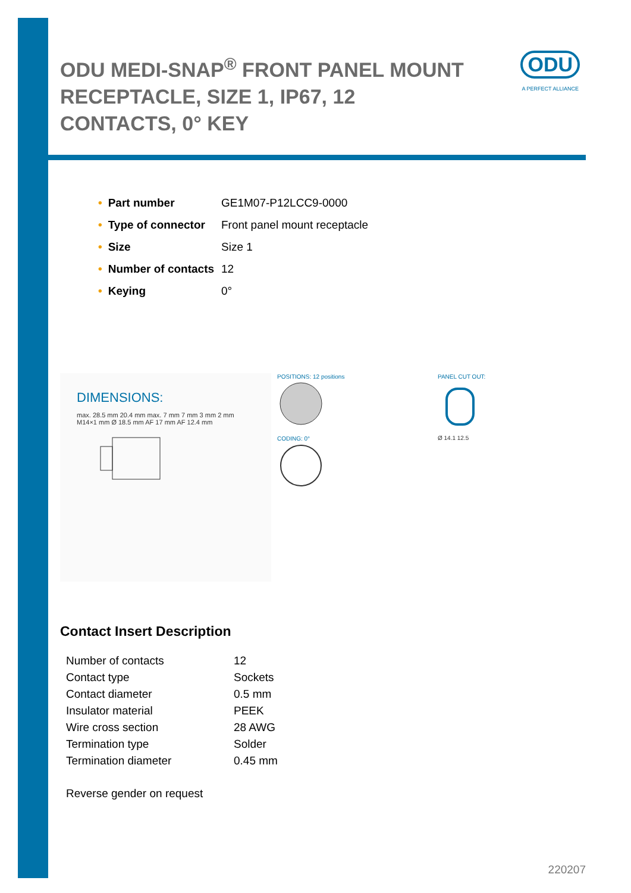ODU MEDI-SNAP<sup>®</sup> FRONT PANEL MOUNT RECEPTACLE, SIZE 1, IP67, 12 CONTACTS, 0° KEY
ODU
A PERFECT ALLIANCE
| • Part number | GE1M07-P12LCC9-0000 |
| • Type of connector | Front panel mount receptacle |
| • Size | Size 1 |
| • Number of contacts | 12 |
| • Keying | 0° |
DIMENSIONS:
max. 28.5 mm 20.4 mm max. 7 mm 7 mm 3 mm 2 mm M14×1 mm Ø 18.5 mm AF 17 mm AF 12.4 mm
POSITIONS: 12 positions
CODING: 0°
PANEL CUT OUT:
Ø 14.1 12.5
Contact Insert Description
| Number of contacts | 12 |
| Contact type | Sockets |
| Contact diameter | 0.5 mm |
| Insulator material | PEEK |
| Wire cross section | 28 AWG |
| Termination type | Solder |
| Termination diameter | 0.45 mm |
Reverse gender on request
220207